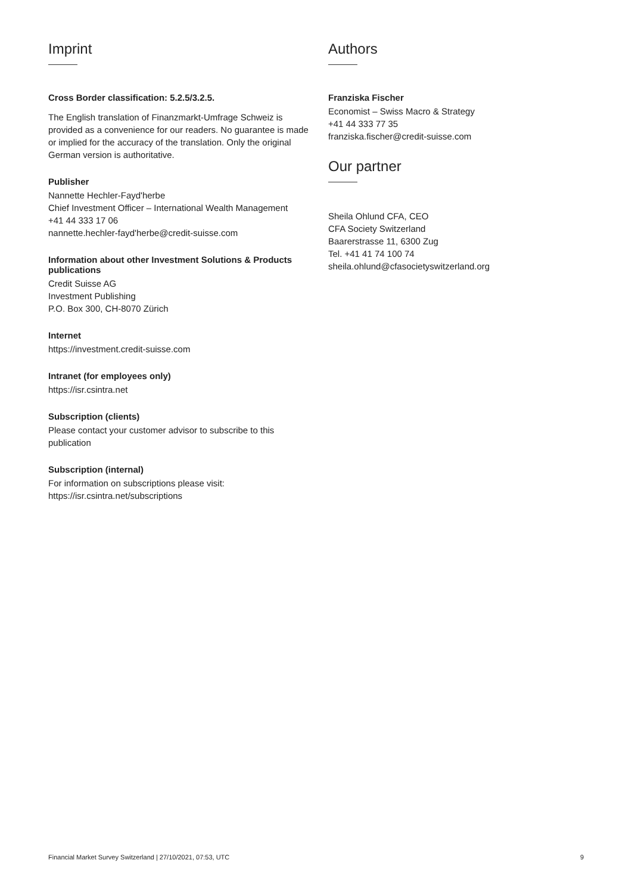Imprint
Cross Border classification: 5.2.5/3.2.5.
The English translation of Finanzmarkt-Umfrage Schweiz is provided as a convenience for our readers. No guarantee is made or implied for the accuracy of the translation. Only the original German version is authoritative.
Publisher
Nannette Hechler-Fayd'herbe
Chief Investment Officer – International Wealth Management
+41 44 333 17 06
nannette.hechler-fayd'herbe@credit-suisse.com
Information about other Investment Solutions & Products publications
Credit Suisse AG
Investment Publishing
P.O. Box 300, CH-8070 Zürich
Internet
https://investment.credit-suisse.com
Intranet (for employees only)
https://isr.csintra.net
Subscription (clients)
Please contact your customer advisor to subscribe to this publication
Subscription (internal)
For information on subscriptions please visit:
https://isr.csintra.net/subscriptions
Authors
Franziska Fischer
Economist – Swiss Macro & Strategy
+41 44 333 77 35
franziska.fischer@credit-suisse.com
Our partner
Sheila Ohlund CFA, CEO
CFA Society Switzerland
Baarerstrasse 11, 6300 Zug
Tel. +41 41 74 100 74
sheila.ohlund@cfasocietyswitzerland.org
Financial Market Survey Switzerland | 27/10/2021, 07:53, UTC 9